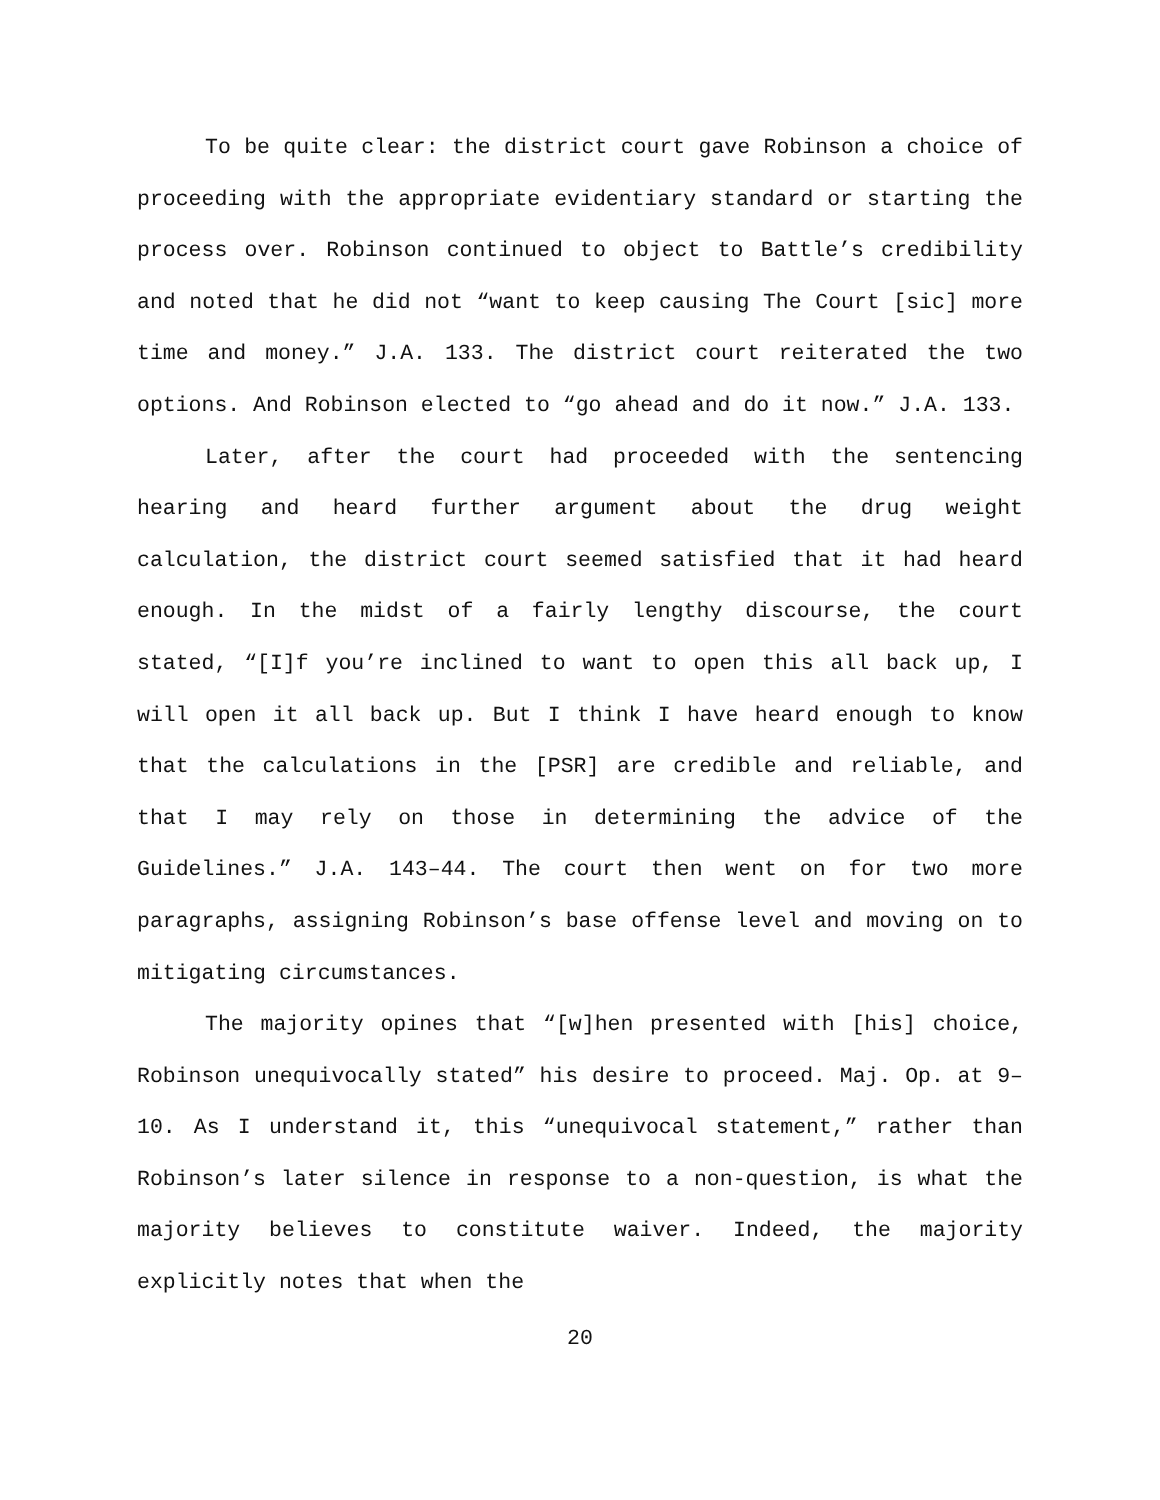To be quite clear: the district court gave Robinson a choice of proceeding with the appropriate evidentiary standard or starting the process over. Robinson continued to object to Battle’s credibility and noted that he did not “want to keep causing The Court [sic] more time and money.” J.A. 133. The district court reiterated the two options. And Robinson elected to “go ahead and do it now.” J.A. 133.
Later, after the court had proceeded with the sentencing hearing and heard further argument about the drug weight calculation, the district court seemed satisfied that it had heard enough. In the midst of a fairly lengthy discourse, the court stated, “[I]f you’re inclined to want to open this all back up, I will open it all back up. But I think I have heard enough to know that the calculations in the [PSR] are credible and reliable, and that I may rely on those in determining the advice of the Guidelines.” J.A. 143–44. The court then went on for two more paragraphs, assigning Robinson’s base offense level and moving on to mitigating circumstances.
The majority opines that “[w]hen presented with [his] choice, Robinson unequivocally stated” his desire to proceed. Maj. Op. at 9–10. As I understand it, this “unequivocal statement,” rather than Robinson’s later silence in response to a non-question, is what the majority believes to constitute waiver. Indeed, the majority explicitly notes that when the
20